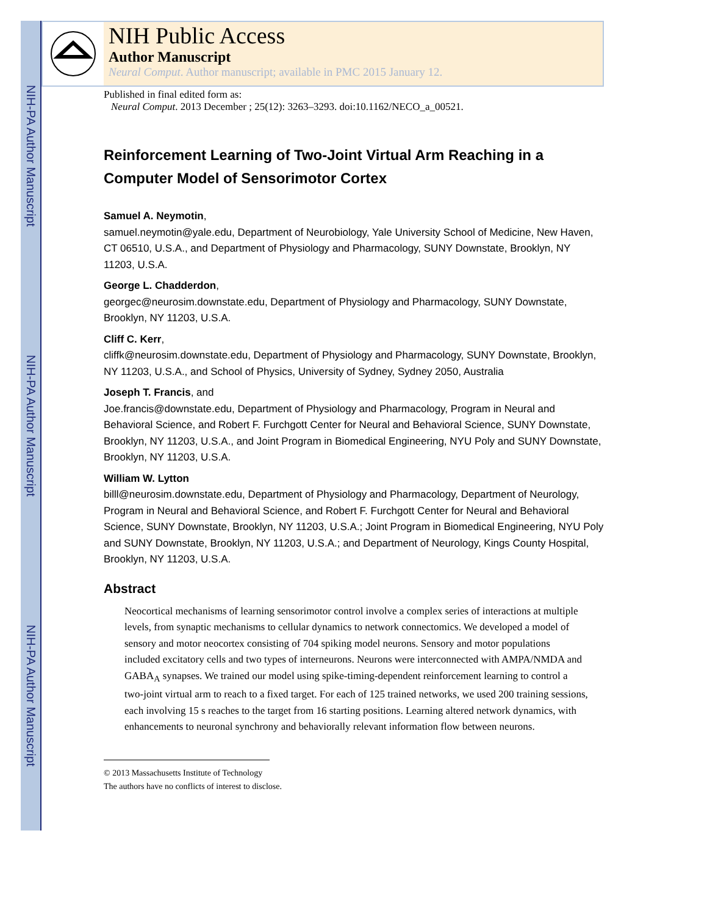NIH-PA Author Manuscript
NIH-PA Author Manuscript
NIH-PA Author Manuscript
NIH Public Access
Author Manuscript
Neural Comput. Author manuscript; available in PMC 2015 January 12.
Published in final edited form as:
Neural Comput. 2013 December ; 25(12): 3263–3293. doi:10.1162/NECO_a_00521.
Reinforcement Learning of Two-Joint Virtual Arm Reaching in a Computer Model of Sensorimotor Cortex
Samuel A. Neymotin,
samuel.neymotin@yale.edu, Department of Neurobiology, Yale University School of Medicine, New Haven, CT 06510, U.S.A., and Department of Physiology and Pharmacology, SUNY Downstate, Brooklyn, NY 11203, U.S.A.
George L. Chadderdon,
georgec@neurosim.downstate.edu, Department of Physiology and Pharmacology, SUNY Downstate, Brooklyn, NY 11203, U.S.A.
Cliff C. Kerr,
cliffk@neurosim.downstate.edu, Department of Physiology and Pharmacology, SUNY Downstate, Brooklyn, NY 11203, U.S.A., and School of Physics, University of Sydney, Sydney 2050, Australia
Joseph T. Francis, and
Joe.francis@downstate.edu, Department of Physiology and Pharmacology, Program in Neural and Behavioral Science, and Robert F. Furchgott Center for Neural and Behavioral Science, SUNY Downstate, Brooklyn, NY 11203, U.S.A., and Joint Program in Biomedical Engineering, NYU Poly and SUNY Downstate, Brooklyn, NY 11203, U.S.A.
William W. Lytton
billl@neurosim.downstate.edu, Department of Physiology and Pharmacology, Department of Neurology, Program in Neural and Behavioral Science, and Robert F. Furchgott Center for Neural and Behavioral Science, SUNY Downstate, Brooklyn, NY 11203, U.S.A.; Joint Program in Biomedical Engineering, NYU Poly and SUNY Downstate, Brooklyn, NY 11203, U.S.A.; and Department of Neurology, Kings County Hospital, Brooklyn, NY 11203, U.S.A.
Abstract
Neocortical mechanisms of learning sensorimotor control involve a complex series of interactions at multiple levels, from synaptic mechanisms to cellular dynamics to network connectomics. We developed a model of sensory and motor neocortex consisting of 704 spiking model neurons. Sensory and motor populations included excitatory cells and two types of interneurons. Neurons were interconnected with AMPA/NMDA and GABA<sub>A</sub> synapses. We trained our model using spike-timing-dependent reinforcement learning to control a two-joint virtual arm to reach to a fixed target. For each of 125 trained networks, we used 200 training sessions, each involving 15 s reaches to the target from 16 starting positions. Learning altered network dynamics, with enhancements to neuronal synchrony and behaviorally relevant information flow between neurons.
© 2013 Massachusetts Institute of Technology
The authors have no conflicts of interest to disclose.